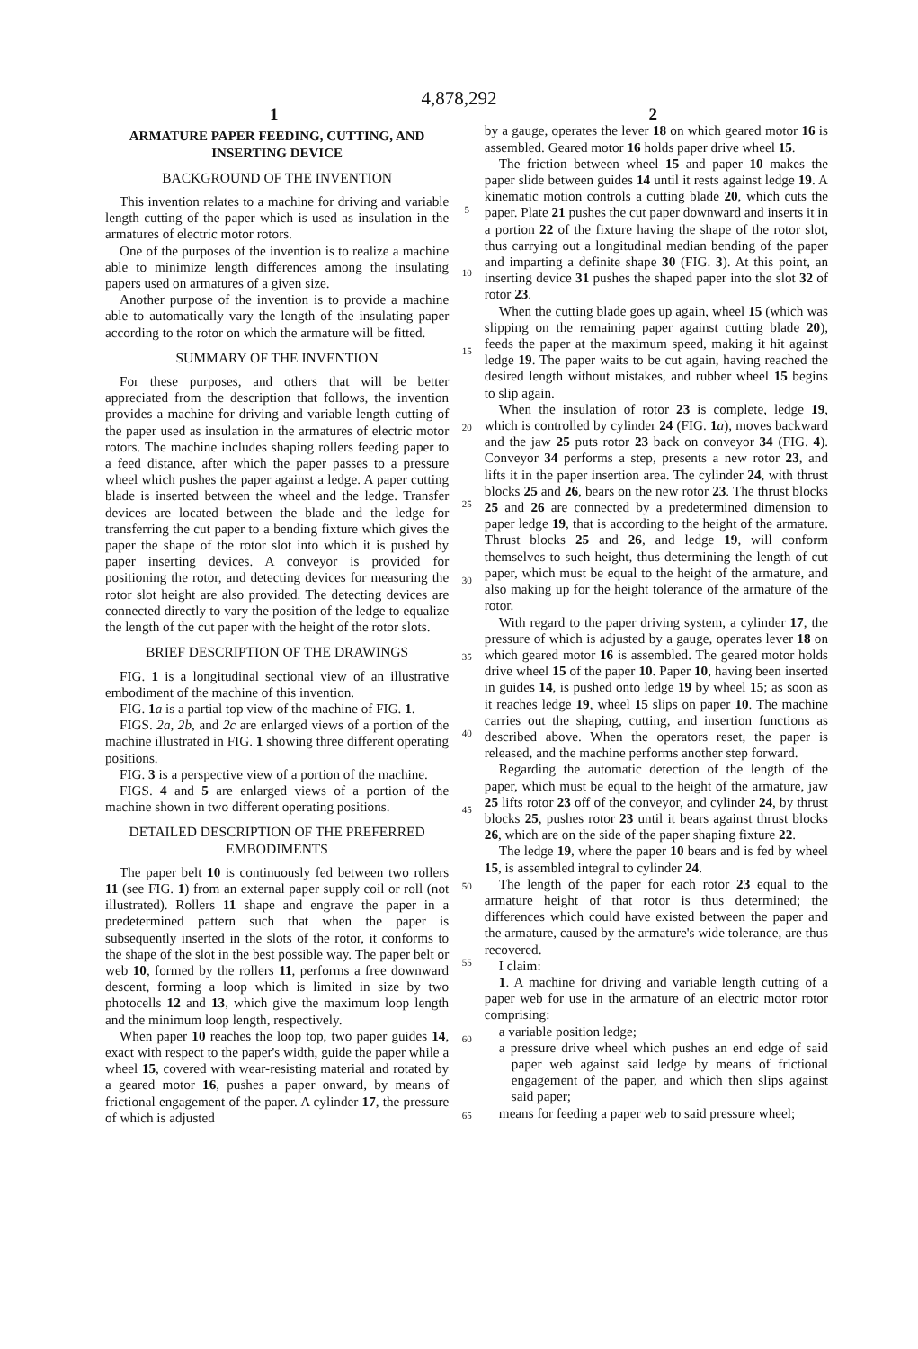4,878,292
1 2
ARMATURE PAPER FEEDING, CUTTING, AND INSERTING DEVICE
BACKGROUND OF THE INVENTION
This invention relates to a machine for driving and variable length cutting of the paper which is used as insulation in the armatures of electric motor rotors.
One of the purposes of the invention is to realize a machine able to minimize length differences among the insulating papers used on armatures of a given size.
Another purpose of the invention is to provide a machine able to automatically vary the length of the insulating paper according to the rotor on which the armature will be fitted.
SUMMARY OF THE INVENTION
For these purposes, and others that will be better appreciated from the description that follows, the invention provides a machine for driving and variable length cutting of the paper used as insulation in the armatures of electric motor rotors. The machine includes shaping rollers feeding paper to a feed distance, after which the paper passes to a pressure wheel which pushes the paper against a ledge. A paper cutting blade is inserted between the wheel and the ledge. Transfer devices are located between the blade and the ledge for transferring the cut paper to a bending fixture which gives the paper the shape of the rotor slot into which it is pushed by paper inserting devices. A conveyor is provided for positioning the rotor, and detecting devices for measuring the rotor slot height are also provided. The detecting devices are connected directly to vary the position of the ledge to equalize the length of the cut paper with the height of the rotor slots.
BRIEF DESCRIPTION OF THE DRAWINGS
FIG. 1 is a longitudinal sectional view of an illustrative embodiment of the machine of this invention.
FIG. 1 a is a partial top view of the machine of FIG. 1.
FIGS. 2a, 2b, and 2c are enlarged views of a portion of the machine illustrated in FIG. 1 showing three different operating positions.
FIG. 3 is a perspective view of a portion of the machine.
FIGS. 4 and 5 are enlarged views of a portion of the machine shown in two different operating positions.
DETAILED DESCRIPTION OF THE PREFERRED EMBODIMENTS
The paper belt 10 is continuously fed between two rollers 11 (see FIG. 1) from an external paper supply coil or roll (not illustrated). Rollers 11 shape and engrave the paper in a predetermined pattern such that when the paper is subsequently inserted in the slots of the rotor, it conforms to the shape of the slot in the best possible way. The paper belt or web 10, formed by the rollers 11, performs a free downward descent, forming a loop which is limited in size by two photocells 12 and 13, which give the maximum loop length and the minimum loop length, respectively.
When paper 10 reaches the loop top, two paper guides 14, exact with respect to the paper's width, guide the paper while a wheel 15, covered with wear-resisting material and rotated by a geared motor 16, pushes a paper onward, by means of frictional engagement of the paper. A cylinder 17, the pressure of which is adjusted
5
10
15
20
25
30
35
40
45
50
55
60
65
by a gauge, operates the lever 18 on which geared motor 16 is assembled. Geared motor 16 holds paper drive wheel 15.
The friction between wheel 15 and paper 10 makes the paper slide between guides 14 until it rests against ledge 19. A kinematic motion controls a cutting blade 20, which cuts the paper. Plate 21 pushes the cut paper downward and inserts it in a portion 22 of the fixture having the shape of the rotor slot, thus carrying out a longitudinal median bending of the paper and imparting a definite shape 30 (FIG. 3). At this point, an inserting device 31 pushes the shaped paper into the slot 32 of rotor 23.
When the cutting blade goes up again, wheel 15 (which was slipping on the remaining paper against cutting blade 20), feeds the paper at the maximum speed, making it hit against ledge 19. The paper waits to be cut again, having reached the desired length without mistakes, and rubber wheel 15 begins to slip again.
When the insulation of rotor 23 is complete, ledge 19, which is controlled by cylinder 24 (FIG. 1 a), moves backward and the jaw 25 puts rotor 23 back on conveyor 34 (FIG. 4). Conveyor 34 performs a step, presents a new rotor 23, and lifts it in the paper insertion area. The cylinder 24, with thrust blocks 25 and 26, bears on the new rotor 23. The thrust blocks 25 and 26 are connected by a predetermined dimension to paper ledge 19, that is according to the height of the armature. Thrust blocks 25 and 26, and ledge 19, will conform themselves to such height, thus determining the length of cut paper, which must be equal to the height of the armature, and also making up for the height tolerance of the armature of the rotor.
With regard to the paper driving system, a cylinder 17, the pressure of which is adjusted by a gauge, operates lever 18 on which geared motor 16 is assembled. The geared motor holds drive wheel 15 of the paper 10. Paper 10, having been inserted in guides 14, is pushed onto ledge 19 by wheel 15; as soon as it reaches ledge 19, wheel 15 slips on paper 10. The machine carries out the shaping, cutting, and insertion functions as described above. When the operators reset, the paper is released, and the machine performs another step forward.
Regarding the automatic detection of the length of the paper, which must be equal to the height of the armature, jaw 25 lifts rotor 23 off of the conveyor, and cylinder 24, by thrust blocks 25, pushes rotor 23 until it bears against thrust blocks 26, which are on the side of the paper shaping fixture 22.
The ledge 19, where the paper 10 bears and is fed by wheel 15, is assembled integral to cylinder 24.
The length of the paper for each rotor 23 equal to the armature height of that rotor is thus determined; the differences which could have existed between the paper and the armature, caused by the armature's wide tolerance, are thus recovered.
I claim:
1. A machine for driving and variable length cutting of a paper web for use in the armature of an electric motor rotor comprising:
a variable position ledge;
a pressure drive wheel which pushes an end edge of said paper web against said ledge by means of frictional engagement of the paper, and which then slips against said paper;
means for feeding a paper web to said pressure wheel;